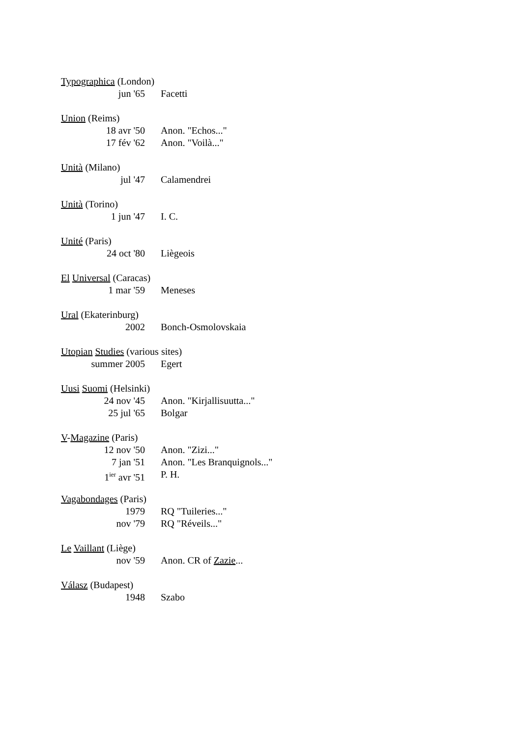Typographica (London)
jun '65 Facetti
Union (Reims)
18 avr '50 Anon. "Echos..."
17 fév '62 Anon. "Voilà..."
Unità (Milano)
jul '47 Calamendrei
Unità (Torino)
1 jun '47 I. C.
Unité (Paris)
24 oct '80 Liègeois
El Universal (Caracas)
1 mar '59 Meneses
Ural (Ekaterinburg)
2002 Bonch-Osmolovskaia
Utopian Studies (various sites)
summer 2005 Egert
Uusi Suomi (Helsinki)
24 nov '45 Anon. "Kirjallisuutta..."
25 jul '65 Bolgar
V-Magazine (Paris)
12 nov '50 Anon. "Zizi..."
7 jan '51 Anon. "Les Branquignols..."
1<sup>ier</sup> avr '51 P. H.
Vagabondages (Paris)
1979 RQ "Tuileries..."
nov '79 RQ "Réveils..."
Le Vaillant (Liège)
nov '59 Anon. CR of Zazie...
Válasz (Budapest)
1948 Szabo